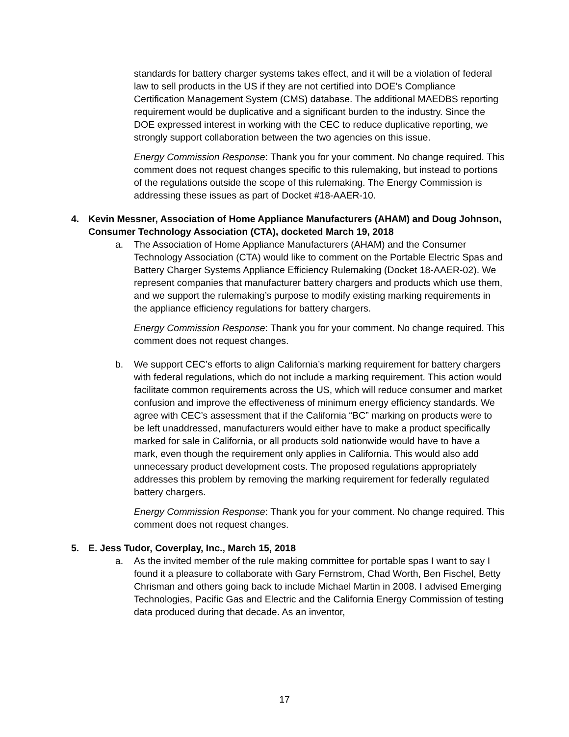standards for battery charger systems takes effect, and it will be a violation of federal law to sell products in the US if they are not certified into DOE’s Compliance Certification Management System (CMS) database. The additional MAEDBS reporting requirement would be duplicative and a significant burden to the industry. Since the DOE expressed interest in working with the CEC to reduce duplicative reporting, we strongly support collaboration between the two agencies on this issue.
Energy Commission Response: Thank you for your comment. No change required. This comment does not request changes specific to this rulemaking, but instead to portions of the regulations outside the scope of this rulemaking. The Energy Commission is addressing these issues as part of Docket #18-AAER-10.
4. Kevin Messner, Association of Home Appliance Manufacturers (AHAM) and Doug Johnson, Consumer Technology Association (CTA), docketed March 19, 2018
a. The Association of Home Appliance Manufacturers (AHAM) and the Consumer Technology Association (CTA) would like to comment on the Portable Electric Spas and Battery Charger Systems Appliance Efficiency Rulemaking (Docket 18-AAER-02). We represent companies that manufacturer battery chargers and products which use them, and we support the rulemaking’s purpose to modify existing marking requirements in the appliance efficiency regulations for battery chargers.
Energy Commission Response: Thank you for your comment. No change required. This comment does not request changes.
b. We support CEC’s efforts to align California’s marking requirement for battery chargers with federal regulations, which do not include a marking requirement. This action would facilitate common requirements across the US, which will reduce consumer and market confusion and improve the effectiveness of minimum energy efficiency standards. We agree with CEC’s assessment that if the California “BC” marking on products were to be left unaddressed, manufacturers would either have to make a product specifically marked for sale in California, or all products sold nationwide would have to have a mark, even though the requirement only applies in California. This would also add unnecessary product development costs. The proposed regulations appropriately addresses this problem by removing the marking requirement for federally regulated battery chargers.
Energy Commission Response: Thank you for your comment. No change required. This comment does not request changes.
5. E. Jess Tudor, Coverplay, Inc., March 15, 2018
a. As the invited member of the rule making committee for portable spas I want to say I found it a pleasure to collaborate with Gary Fernstrom, Chad Worth, Ben Fischel, Betty Chrisman and others going back to include Michael Martin in 2008. I advised Emerging Technologies, Pacific Gas and Electric and the California Energy Commission of testing data produced during that decade. As an inventor,
17